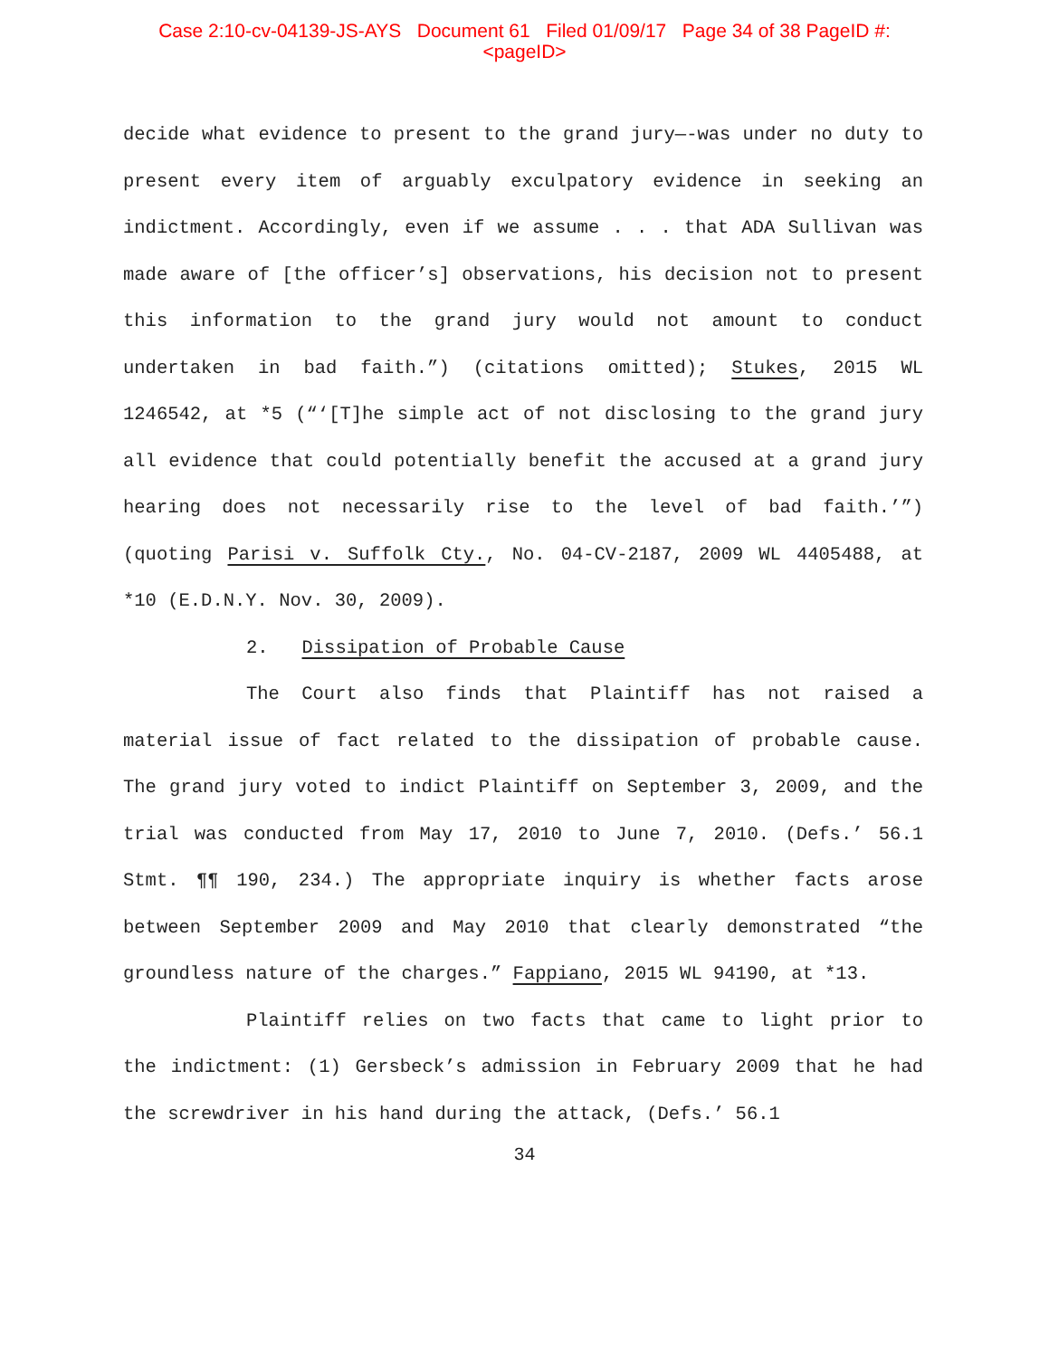Case 2:10-cv-04139-JS-AYS Document 61 Filed 01/09/17 Page 34 of 38 PageID #:
<pageID>
decide what evidence to present to the grand jury—-was under no duty to present every item of arguably exculpatory evidence in seeking an indictment. Accordingly, even if we assume . . . that ADA Sullivan was made aware of [the officer’s] observations, his decision not to present this information to the grand jury would not amount to conduct undertaken in bad faith.”) (citations omitted); Stukes, 2015 WL 1246542, at *5 (“‘[T]he simple act of not disclosing to the grand jury all evidence that could potentially benefit the accused at a grand jury hearing does not necessarily rise to the level of bad faith.’”) (quoting Parisi v. Suffolk Cty., No. 04-CV-2187, 2009 WL 4405488, at *10 (E.D.N.Y. Nov. 30, 2009).
2. Dissipation of Probable Cause
The Court also finds that Plaintiff has not raised a material issue of fact related to the dissipation of probable cause. The grand jury voted to indict Plaintiff on September 3, 2009, and the trial was conducted from May 17, 2010 to June 7, 2010. (Defs.’ 56.1 Stmt. ¶¶ 190, 234.) The appropriate inquiry is whether facts arose between September 2009 and May 2010 that clearly demonstrated “the groundless nature of the charges.” Fappiano, 2015 WL 94190, at *13.
Plaintiff relies on two facts that came to light prior to the indictment: (1) Gersbeck’s admission in February 2009 that he had the screwdriver in his hand during the attack, (Defs.’ 56.1
34